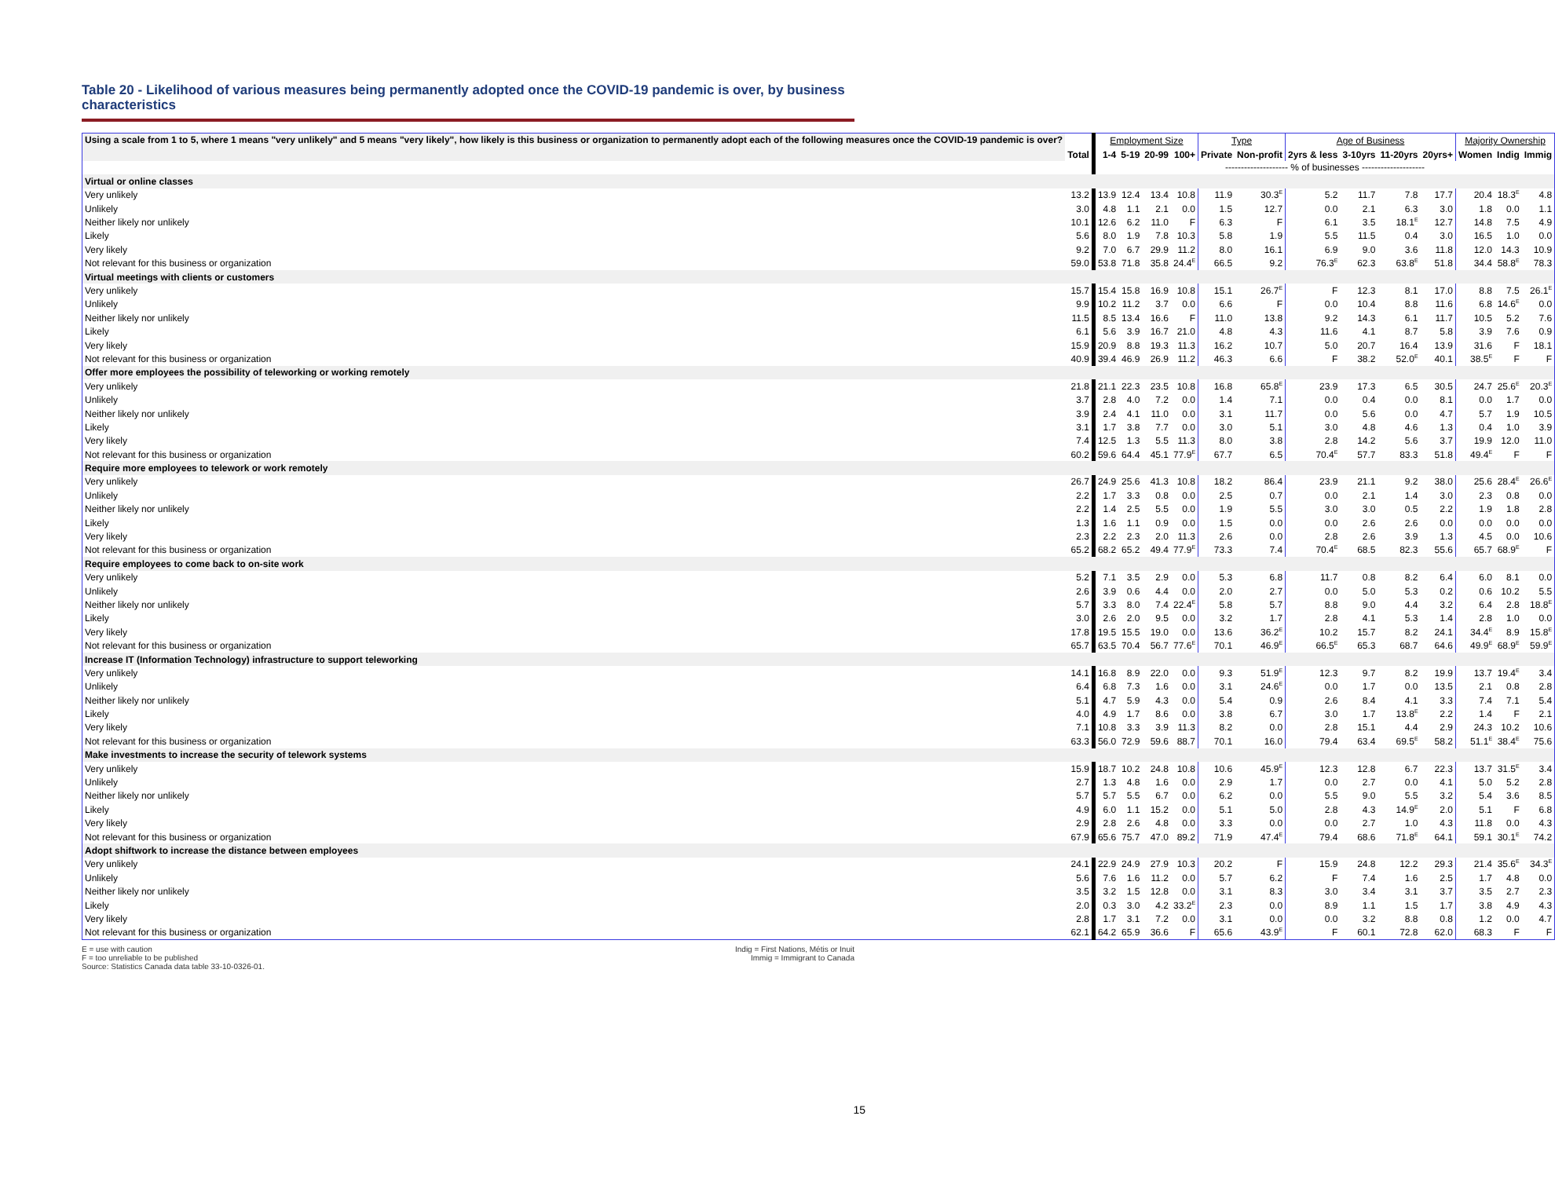Table 20 - Likelihood of various measures being permanently adopted once the COVID-19 pandemic is over, by business characteristics
| Using a scale from 1 to 5, where 1 means "very unlikely" and 5 means "very likely", how likely is this business or organization to permanently adopt each of the following measures once the COVID-19 pandemic is over? | Total | Employment Size | | | | Type | | Age of Business | | | | Majority Ownership | | |
| --- | --- | --- | --- | --- | --- | --- | --- | --- | --- | --- | --- | --- | --- | --- |
| | | 1-4 | 5-19 | 20-99 | 100+ | Private | Non-profit | 2yrs & less | 3-10yrs | 11-20yrs | 20yrs+ | Women | Indig | Immig |
| | | -------------------- % of businesses -------------------- | | | | | | | | | | | | |
| Virtual or online classes | | | | | | | | | | | | | | |
| Very unlikely | 13.2 | 13.9 | 12.4 | 13.4 | 10.8 | 11.9 | 30.3<sup>E</sup> | 5.2 | 11.7 | 7.8 | 17.7 | 20.4 | 18.3<sup>E</sup> | 4.8 |
| Unlikely | 3.0 | 4.8 | 1.1 | 2.1 | 0.0 | 1.5 | 12.7 | 0.0 | 2.1 | 6.3 | 3.0 | 1.8 | 0.0 | 1.1 |
| Neither likely nor unlikely | 10.1 | 12.6 | 6.2 | 11.0 | F | 6.3 | F | 6.1 | 3.5 | 18.1<sup>E</sup> | 12.7 | 14.8 | 7.5 | 4.9 |
| Likely | 5.6 | 8.0 | 1.9 | 7.8 | 10.3 | 5.8 | 1.9 | 5.5 | 11.5 | 0.4 | 3.0 | 16.5 | 1.0 | 0.0 |
| Very likely | 9.2 | 7.0 | 6.7 | 29.9 | 11.2 | 8.0 | 16.1 | 6.9 | 9.0 | 3.6 | 11.8 | 12.0 | 14.3 | 10.9 |
| Not relevant for this business or organization | 59.0 | 53.8 | 71.8 | 35.8 | 24.4<sup>E</sup> | 66.5 | 9.2 | 76.3<sup>E</sup> | 62.3 | 63.8<sup>E</sup> | 51.8 | 34.4 | 58.8<sup>E</sup> | 78.3 |
| Virtual meetings with clients or customers | | | | | | | | | | | | | | |
| Very unlikely | 15.7 | 15.4 | 15.8 | 16.9 | 10.8 | 15.1 | 26.7<sup>E</sup> | F | 12.3 | 8.1 | 17.0 | 8.8 | 7.5 | 26.1<sup>E</sup> |
| Unlikely | 9.9 | 10.2 | 11.2 | 3.7 | 0.0 | 6.6 | F | 0.0 | 10.4 | 8.8 | 11.6 | 6.8 | 14.6<sup>E</sup> | 0.0 |
| Neither likely nor unlikely | 11.5 | 8.5 | 13.4 | 16.6 | F | 11.0 | 13.8 | 9.2 | 14.3 | 6.1 | 11.7 | 10.5 | 5.2 | 7.6 |
| Likely | 6.1 | 5.6 | 3.9 | 16.7 | 21.0 | 4.8 | 4.3 | 11.6 | 4.1 | 8.7 | 5.8 | 3.9 | 7.6 | 0.9 |
| Very likely | 15.9 | 20.9 | 8.8 | 19.3 | 11.3 | 16.2 | 10.7 | 5.0 | 20.7 | 16.4 | 13.9 | 31.6 | F | 18.1 |
| Not relevant for this business or organization | 40.9 | 39.4 | 46.9 | 26.9 | 11.2 | 46.3 | 6.6 | F | 38.2 | 52.0<sup>E</sup> | 40.1 | 38.5<sup>E</sup> | F | F |
| Offer more employees the possibility of teleworking or working remotely | | | | | | | | | | | | | | |
| Very unlikely | 21.8 | 21.1 | 22.3 | 23.5 | 10.8 | 16.8 | 65.8<sup>E</sup> | 23.9 | 17.3 | 6.5 | 30.5 | 24.7 | 25.6<sup>E</sup> | 20.3<sup>E</sup> |
| Unlikely | 3.7 | 2.8 | 4.0 | 7.2 | 0.0 | 1.4 | 7.1 | 0.0 | 0.4 | 0.0 | 8.1 | 0.0 | 1.7 | 0.0 |
| Neither likely nor unlikely | 3.9 | 2.4 | 4.1 | 11.0 | 0.0 | 3.1 | 11.7 | 0.0 | 5.6 | 0.0 | 4.7 | 5.7 | 1.9 | 10.5 |
| Likely | 3.1 | 1.7 | 3.8 | 7.7 | 0.0 | 3.0 | 5.1 | 3.0 | 4.8 | 4.6 | 1.3 | 0.4 | 1.0 | 3.9 |
| Very likely | 7.4 | 12.5 | 1.3 | 5.5 | 11.3 | 8.0 | 3.8 | 2.8 | 14.2 | 5.6 | 3.7 | 19.9 | 12.0 | 11.0 |
| Not relevant for this business or organization | 60.2 | 59.6 | 64.4 | 45.1 | 77.9<sup>E</sup> | 67.7 | 6.5 | 70.4<sup>E</sup> | 57.7 | 83.3 | 51.8 | 49.4<sup>E</sup> | F | F |
| Require more employees to telework or work remotely | | | | | | | | | | | | | | |
| Very unlikely | 26.7 | 24.9 | 25.6 | 41.3 | 10.8 | 18.2 | 86.4 | 23.9 | 21.1 | 9.2 | 38.0 | 25.6 | 28.4<sup>E</sup> | 26.6<sup>E</sup> |
| Unlikely | 2.2 | 1.7 | 3.3 | 0.8 | 0.0 | 2.5 | 0.7 | 0.0 | 2.1 | 1.4 | 3.0 | 2.3 | 0.8 | 0.0 |
| Neither likely nor unlikely | 2.2 | 1.4 | 2.5 | 5.5 | 0.0 | 1.9 | 5.5 | 3.0 | 3.0 | 0.5 | 2.2 | 1.9 | 1.8 | 2.8 |
| Likely | 1.3 | 1.6 | 1.1 | 0.9 | 0.0 | 1.5 | 0.0 | 0.0 | 2.6 | 2.6 | 0.0 | 0.0 | 0.0 | 0.0 |
| Very likely | 2.3 | 2.2 | 2.3 | 2.0 | 11.3 | 2.6 | 0.0 | 2.8 | 2.6 | 3.9 | 1.3 | 4.5 | 0.0 | 10.6 |
| Not relevant for this business or organization | 65.2 | 68.2 | 65.2 | 49.4 | 77.9<sup>E</sup> | 73.3 | 7.4 | 70.4<sup>E</sup> | 68.5 | 82.3 | 55.6 | 65.7 | 68.9<sup>E</sup> | F |
| Require employees to come back to on-site work | | | | | | | | | | | | | | |
| Very unlikely | 5.2 | 7.1 | 3.5 | 2.9 | 0.0 | 5.3 | 6.8 | 11.7 | 0.8 | 8.2 | 6.4 | 6.0 | 8.1 | 0.0 |
| Unlikely | 2.6 | 3.9 | 0.6 | 4.4 | 0.0 | 2.0 | 2.7 | 0.0 | 5.0 | 5.3 | 0.2 | 0.6 | 10.2 | 5.5 |
| Neither likely nor unlikely | 5.7 | 3.3 | 8.0 | 7.4 | 22.4<sup>E</sup> | 5.8 | 5.7 | 8.8 | 9.0 | 4.4 | 3.2 | 6.4 | 2.8 | 18.8<sup>E</sup> |
| Likely | 3.0 | 2.6 | 2.0 | 9.5 | 0.0 | 3.2 | 1.7 | 2.8 | 4.1 | 5.3 | 1.4 | 2.8 | 1.0 | 0.0 |
| Very likely | 17.8 | 19.5 | 15.5 | 19.0 | 0.0 | 13.6 | 36.2<sup>E</sup> | 10.2 | 15.7 | 8.2 | 24.1 | 34.4<sup>E</sup> | 8.9 | 15.8<sup>E</sup> |
| Not relevant for this business or organization | 65.7 | 63.5 | 70.4 | 56.7 | 77.6<sup>E</sup> | 70.1 | 46.9<sup>E</sup> | 66.5<sup>E</sup> | 65.3 | 68.7 | 64.6 | 49.9<sup>E</sup> | 68.9<sup>E</sup> | 59.9<sup>E</sup> |
| Increase IT (Information Technology) infrastructure to support teleworking | | | | | | | | | | | | | | |
| Very unlikely | 14.1 | 16.8 | 8.9 | 22.0 | 0.0 | 9.3 | 51.9<sup>E</sup> | 12.3 | 9.7 | 8.2 | 19.9 | 13.7 | 19.4<sup>E</sup> | 3.4 |
| Unlikely | 6.4 | 6.8 | 7.3 | 1.6 | 0.0 | 3.1 | 24.6<sup>E</sup> | 0.0 | 1.7 | 0.0 | 13.5 | 2.1 | 0.8 | 2.8 |
| Neither likely nor unlikely | 5.1 | 4.7 | 5.9 | 4.3 | 0.0 | 5.4 | 0.9 | 2.6 | 8.4 | 4.1 | 3.3 | 7.4 | 7.1 | 5.4 |
| Likely | 4.0 | 4.9 | 1.7 | 8.6 | 0.0 | 3.8 | 6.7 | 3.0 | 1.7 | 13.8<sup>E</sup> | 2.2 | 1.4 | F | 2.1 |
| Very likely | 7.1 | 10.8 | 3.3 | 3.9 | 11.3 | 8.2 | 0.0 | 2.8 | 15.1 | 4.4 | 2.9 | 24.3 | 10.2 | 10.6 |
| Not relevant for this business or organization | 63.3 | 56.0 | 72.9 | 59.6 | 88.7 | 70.1 | 16.0 | 79.4 | 63.4 | 69.5<sup>E</sup> | 58.2 | 51.1<sup>E</sup> | 38.4<sup>E</sup> | 75.6 |
| Make investments to increase the security of telework systems | | | | | | | | | | | | | | |
| Very unlikely | 15.9 | 18.7 | 10.2 | 24.8 | 10.8 | 10.6 | 45.9<sup>E</sup> | 12.3 | 12.8 | 6.7 | 22.3 | 13.7 | 31.5<sup>E</sup> | 3.4 |
| Unlikely | 2.7 | 1.3 | 4.8 | 1.6 | 0.0 | 2.9 | 1.7 | 0.0 | 2.7 | 0.0 | 4.1 | 5.0 | 5.2 | 2.8 |
| Neither likely nor unlikely | 5.7 | 5.7 | 5.5 | 6.7 | 0.0 | 6.2 | 0.0 | 5.5 | 9.0 | 5.5 | 3.2 | 5.4 | 3.6 | 8.5 |
| Likely | 4.9 | 6.0 | 1.1 | 15.2 | 0.0 | 5.1 | 5.0 | 2.8 | 4.3 | 14.9<sup>E</sup> | 2.0 | 5.1 | F | 6.8 |
| Very likely | 2.9 | 2.8 | 2.6 | 4.8 | 0.0 | 3.3 | 0.0 | 0.0 | 2.7 | 1.0 | 4.3 | 11.8 | 0.0 | 4.3 |
| Not relevant for this business or organization | 67.9 | 65.6 | 75.7 | 47.0 | 89.2 | 71.9 | 47.4<sup>E</sup> | 79.4 | 68.6 | 71.8<sup>E</sup> | 64.1 | 59.1 | 30.1<sup>E</sup> | 74.2 |
| Adopt shiftwork to increase the distance between employees | | | | | | | | | | | | | | |
| Very unlikely | 24.1 | 22.9 | 24.9 | 27.9 | 10.3 | 20.2 | F | 15.9 | 24.8 | 12.2 | 29.3 | 21.4 | 35.6<sup>E</sup> | 34.3<sup>E</sup> |
| Unlikely | 5.6 | 7.6 | 1.6 | 11.2 | 0.0 | 5.7 | 6.2 | F | 7.4 | 1.6 | 2.5 | 1.7 | 4.8 | 0.0 |
| Neither likely nor unlikely | 3.5 | 3.2 | 1.5 | 12.8 | 0.0 | 3.1 | 8.3 | 3.0 | 3.4 | 3.1 | 3.7 | 3.5 | 2.7 | 2.3 |
| Likely | 2.0 | 0.3 | 3.0 | 4.2 | 33.2<sup>E</sup> | 2.3 | 0.0 | 8.9 | 1.1 | 1.5 | 1.7 | 3.8 | 4.9 | 4.3 |
| Very likely | 2.8 | 1.7 | 3.1 | 7.2 | 0.0 | 3.1 | 0.0 | 0.0 | 3.2 | 8.8 | 0.8 | 1.2 | 0.0 | 4.7 |
| Not relevant for this business or organization | 62.1 | 64.2 | 65.9 | 36.6 | F | 65.6 | 43.9<sup>E</sup> | F | 60.1 | 72.8 | 62.0 | 68.3 | F | F |
E = use with caution
F = too unreliable to be published
Source: Statistics Canada data table 33-10-0326-01.
Indig = First Nations, Métis or Inuit
Immig = Immigrant to Canada
15